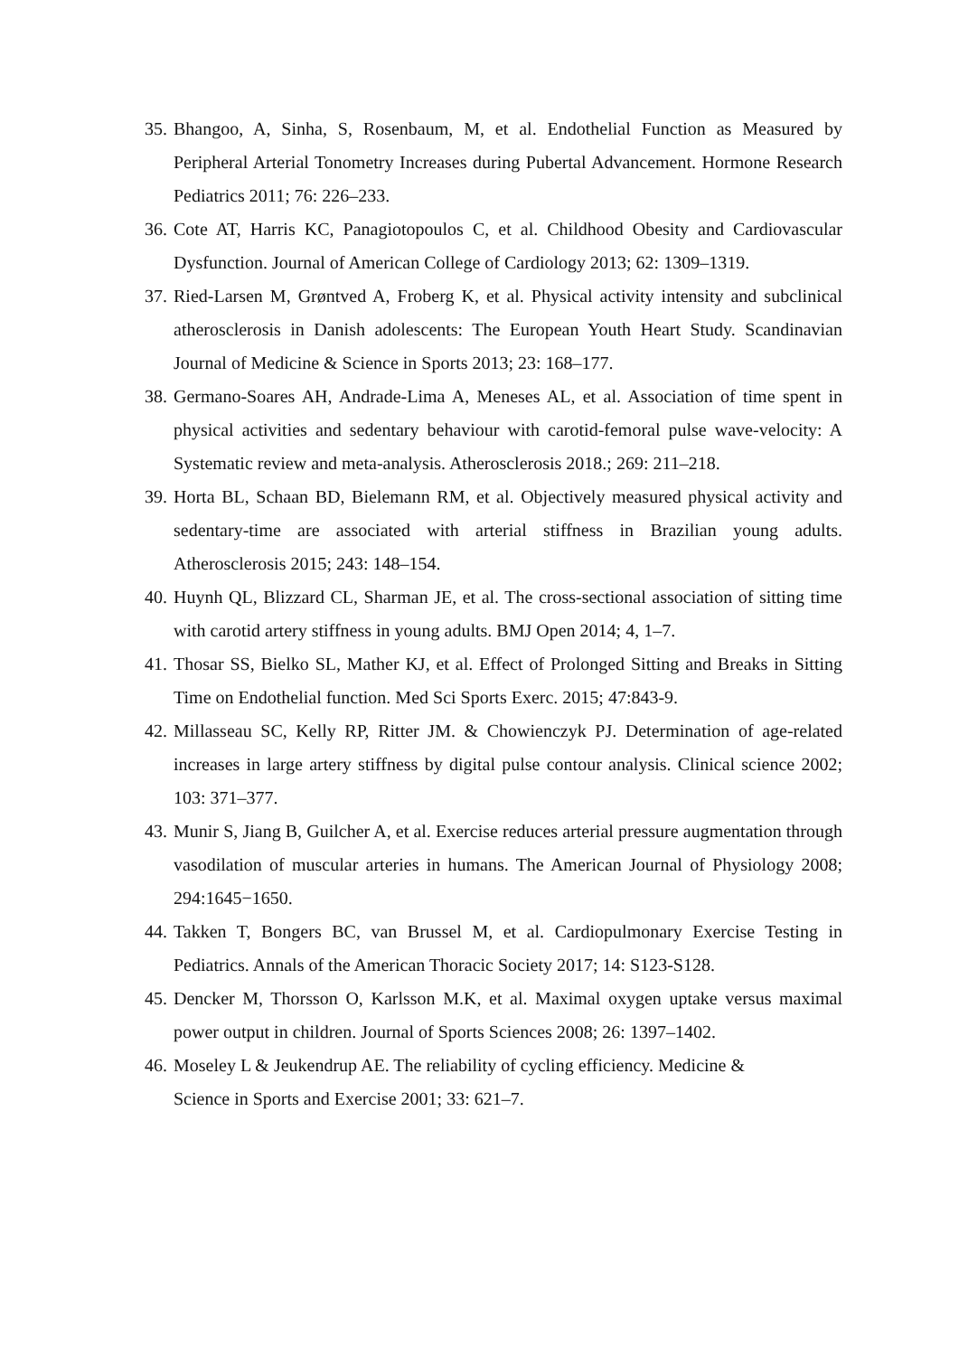35. Bhangoo, A, Sinha, S, Rosenbaum, M, et al. Endothelial Function as Measured by Peripheral Arterial Tonometry Increases during Pubertal Advancement. Hormone Research Pediatrics 2011; 76: 226–233.
36. Cote AT, Harris KC, Panagiotopoulos C, et al. Childhood Obesity and Cardiovascular Dysfunction. Journal of American College of Cardiology 2013; 62: 1309–1319.
37. Ried-Larsen M, Grøntved A, Froberg K, et al. Physical activity intensity and subclinical atherosclerosis in Danish adolescents: The European Youth Heart Study. Scandinavian Journal of Medicine & Science in Sports 2013; 23: 168–177.
38. Germano-Soares AH, Andrade-Lima A, Meneses AL, et al. Association of time spent in physical activities and sedentary behaviour with carotid-femoral pulse wave-velocity: A Systematic review and meta-analysis. Atherosclerosis 2018.; 269: 211–218.
39. Horta BL, Schaan BD, Bielemann RM, et al. Objectively measured physical activity and sedentary-time are associated with arterial stiffness in Brazilian young adults. Atherosclerosis 2015; 243: 148–154.
40. Huynh QL, Blizzard CL, Sharman JE, et al. The cross-sectional association of sitting time with carotid artery stiffness in young adults. BMJ Open 2014; 4, 1–7.
41. Thosar SS, Bielko SL, Mather KJ, et al. Effect of Prolonged Sitting and Breaks in Sitting Time on Endothelial function. Med Sci Sports Exerc. 2015; 47:843-9.
42. Millasseau SC, Kelly RP, Ritter JM. & Chowienczyk PJ. Determination of age-related increases in large artery stiffness by digital pulse contour analysis. Clinical science 2002; 103: 371–377.
43. Munir S, Jiang B, Guilcher A, et al. Exercise reduces arterial pressure augmentation through vasodilation of muscular arteries in humans. The American Journal of Physiology 2008; 294:1645−1650.
44. Takken T, Bongers BC, van Brussel M, et al. Cardiopulmonary Exercise Testing in Pediatrics. Annals of the American Thoracic Society 2017; 14: S123-S128.
45. Dencker M, Thorsson O, Karlsson M.K, et al. Maximal oxygen uptake versus maximal power output in children. Journal of Sports Sciences 2008; 26: 1397–1402.
46. Moseley L & Jeukendrup AE. The reliability of cycling efficiency. Medicine &
Science in Sports and Exercise 2001; 33: 621–7.